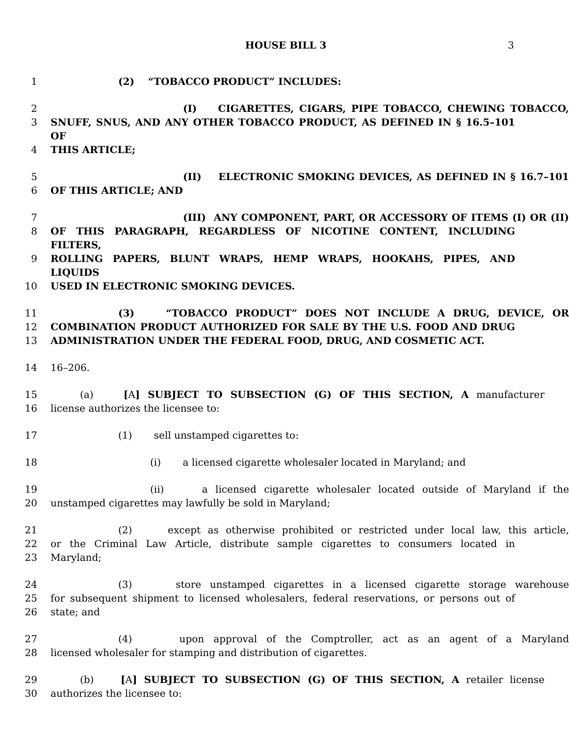HOUSE BILL 3 3
1 (2) “TOBACCO PRODUCT” INCLUDES:
2 (I) CIGARETTES, CIGARS, PIPE TOBACCO, CHEWING TOBACCO,
3 SNUFF, SNUS, AND ANY OTHER TOBACCO PRODUCT, AS DEFINED IN § 16.5–101 OF
4 THIS ARTICLE;
5 (II) ELECTRONIC SMOKING DEVICES, AS DEFINED IN § 16.7–101
6 OF THIS ARTICLE; AND
7 (III) ANY COMPONENT, PART, OR ACCESSORY OF ITEMS (I) OR (II)
8 OF THIS PARAGRAPH, REGARDLESS OF NICOTINE CONTENT, INCLUDING FILTERS,
9 ROLLING PAPERS, BLUNT WRAPS, HEMP WRAPS, HOOKAHS, PIPES, AND LIQUIDS
10 USED IN ELECTRONIC SMOKING DEVICES.
11 (3) “TOBACCO PRODUCT” DOES NOT INCLUDE A DRUG, DEVICE, OR
12 COMBINATION PRODUCT AUTHORIZED FOR SALE BY THE U.S. FOOD AND DRUG
13 ADMINISTRATION UNDER THE FEDERAL FOOD, DRUG, AND COSMETIC ACT.
14 16–206.
15 (a) [A] SUBJECT TO SUBSECTION (G) OF THIS SECTION, A manufacturer
16 license authorizes the licensee to:
17 (1) sell unstamped cigarettes to:
18 (i) a licensed cigarette wholesaler located in Maryland; and
19 (ii) a licensed cigarette wholesaler located outside of Maryland if the
20 unstamped cigarettes may lawfully be sold in Maryland;
21 (2) except as otherwise prohibited or restricted under local law, this article,
22 or the Criminal Law Article, distribute sample cigarettes to consumers located in
23 Maryland;
24 (3) store unstamped cigarettes in a licensed cigarette storage warehouse
25 for subsequent shipment to licensed wholesalers, federal reservations, or persons out of
26 state; and
27 (4) upon approval of the Comptroller, act as an agent of a Maryland
28 licensed wholesaler for stamping and distribution of cigarettes.
29 (b) [A] SUBJECT TO SUBSECTION (G) OF THIS SECTION, A retailer license
30 authorizes the licensee to: